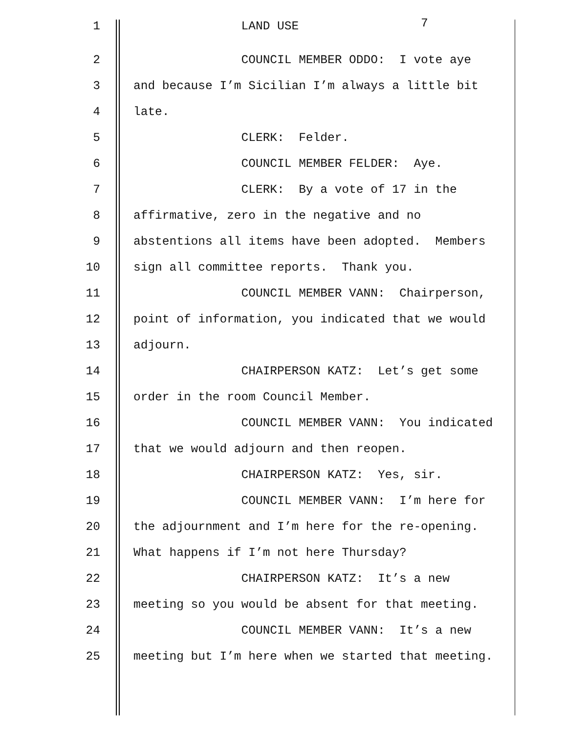1 LAND USE 7
2 COUNCIL MEMBER ODDO: I vote aye
3 and because I’m Sicilian I’m always a little bit
4 late.
5 CLERK: Felder.
6 COUNCIL MEMBER FELDER: Aye.
7 CLERK: By a vote of 17 in the
8 affirmative, zero in the negative and no
9 abstentions all items have been adopted. Members
10 sign all committee reports. Thank you.
11 COUNCIL MEMBER VANN: Chairperson,
12 point of information, you indicated that we would
13 adjourn.
14 CHAIRPERSON KATZ: Let’s get some
15 order in the room Council Member.
16 COUNCIL MEMBER VANN: You indicated
17 that we would adjourn and then reopen.
18 CHAIRPERSON KATZ: Yes, sir.
19 COUNCIL MEMBER VANN: I’m here for
20 the adjournment and I’m here for the re-opening.
21 What happens if I’m not here Thursday?
22 CHAIRPERSON KATZ: It’s a new
23 meeting so you would be absent for that meeting.
24 COUNCIL MEMBER VANN: It’s a new
25 meeting but I’m here when we started that meeting.